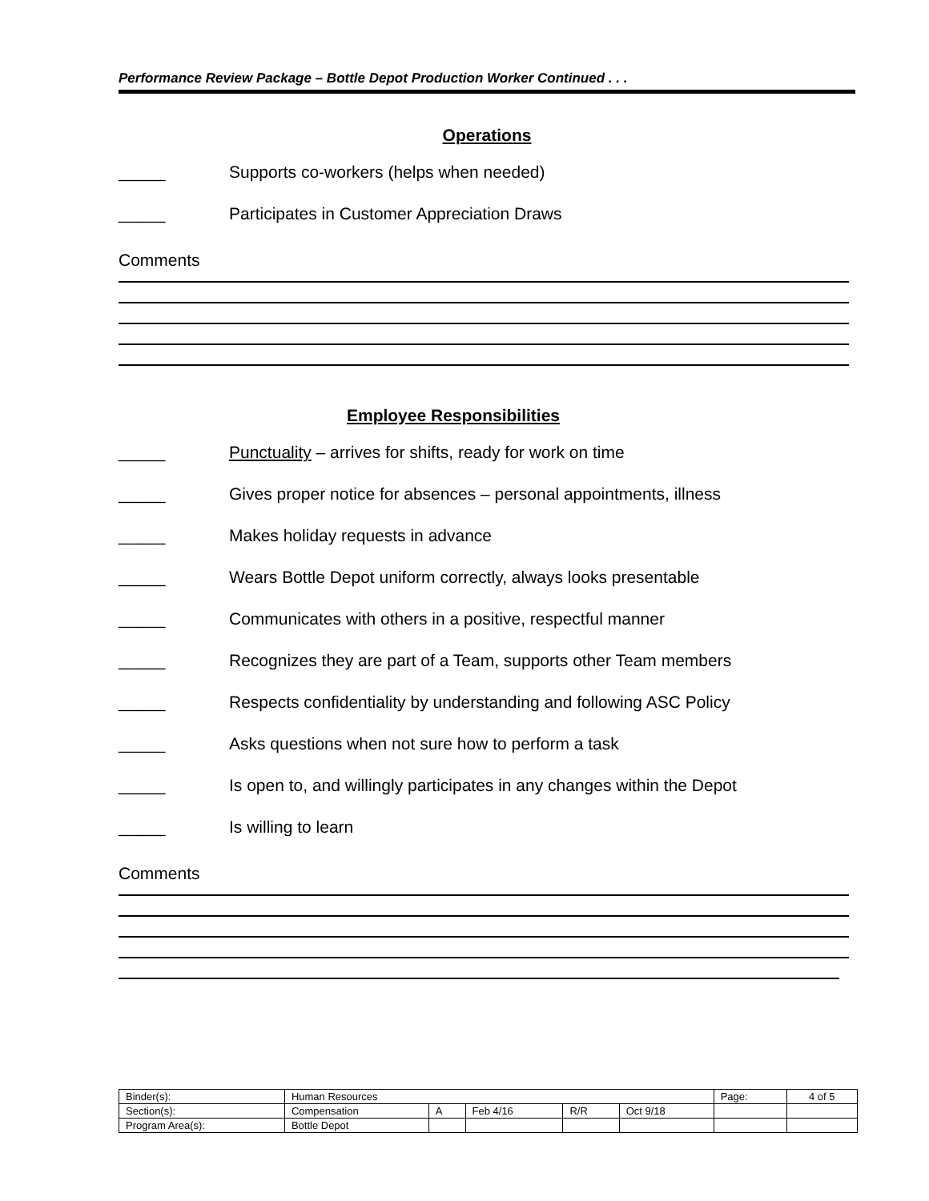Performance Review Package – Bottle Depot Production Worker Continued . . .
Operations
_____ Supports co-workers (helps when needed)
_____ Participates in Customer Appreciation Draws
Comments
Employee Responsibilities
_____ Punctuality – arrives for shifts, ready for work on time
_____ Gives proper notice for absences – personal appointments, illness
_____ Makes holiday requests in advance
_____ Wears Bottle Depot uniform correctly, always looks presentable
_____ Communicates with others in a positive, respectful manner
_____ Recognizes they are part of a Team, supports other Team members
_____ Respects confidentiality by understanding and following ASC Policy
_____ Asks questions when not sure how to perform a task
_____ Is open to, and willingly participates in any changes within the Depot
_____ Is willing to learn
Comments
| Binder(s): | Human Resources | | | | | Page: | 4 of 5 |
| Section(s): | Compensation | A | Feb 4/16 | R/R | Oct 9/18 | | |
| Program Area(s): | Bottle Depot | | | | | | |